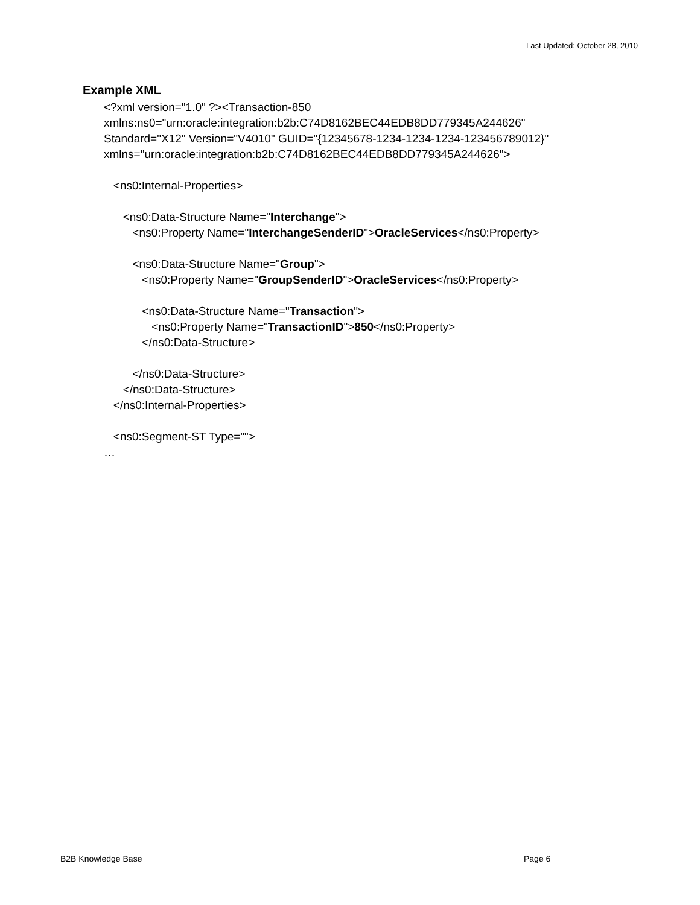Last Updated: October 28, 2010
Example XML
<?xml version="1.0" ?><Transaction-850
xmlns:ns0="urn:oracle:integration:b2b:C74D8162BEC44EDB8DD779345A244626"
Standard="X12" Version="V4010" GUID="{12345678-1234-1234-1234-123456789012}"
xmlns="urn:oracle:integration:b2b:C74D8162BEC44EDB8DD779345A244626">
<ns0:Internal-Properties>
<ns0:Data-Structure Name="Interchange">
<ns0:Property Name="InterchangeSenderID">OracleServices</ns0:Property>
<ns0:Data-Structure Name="Group">
<ns0:Property Name="GroupSenderID">OracleServices</ns0:Property>
<ns0:Data-Structure Name="Transaction">
<ns0:Property Name="TransactionID">850</ns0:Property>
</ns0:Data-Structure>
</ns0:Data-Structure>
</ns0:Data-Structure>
</ns0:Internal-Properties>
<ns0:Segment-ST Type="">
…
B2B Knowledge Base Page 6